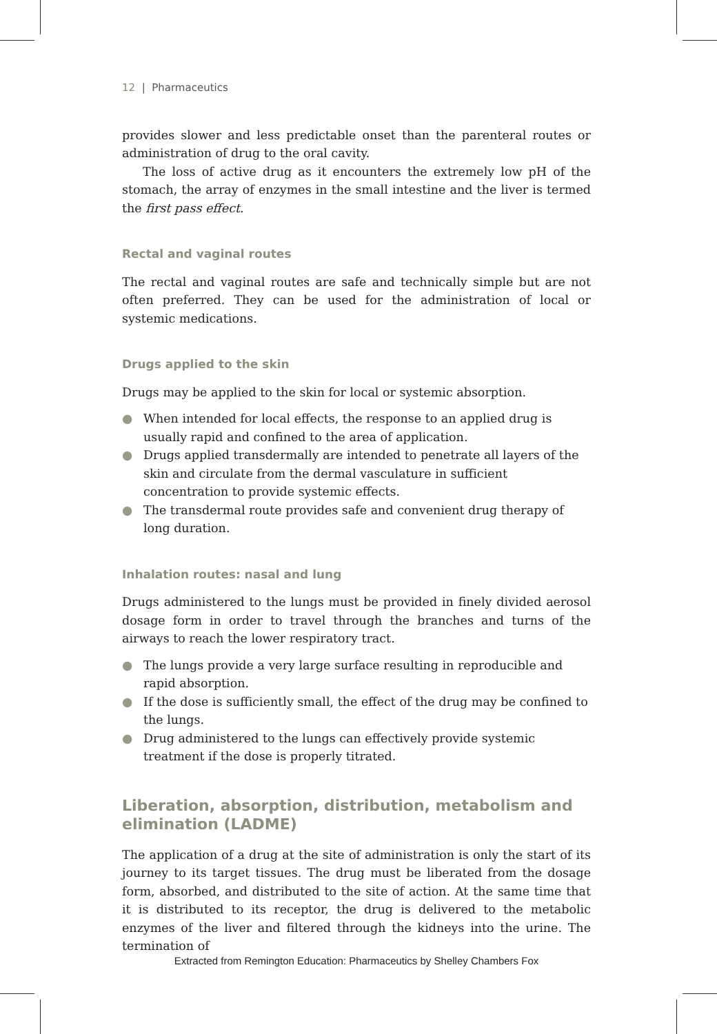12 | Pharmaceutics
provides slower and less predictable onset than the parenteral routes or administration of drug to the oral cavity.
The loss of active drug as it encounters the extremely low pH of the stomach, the array of enzymes in the small intestine and the liver is termed the first pass effect.
Rectal and vaginal routes
The rectal and vaginal routes are safe and technically simple but are not often preferred. They can be used for the administration of local or systemic medications.
Drugs applied to the skin
Drugs may be applied to the skin for local or systemic absorption.
● When intended for local effects, the response to an applied drug is usually rapid and confined to the area of application.
● Drugs applied transdermally are intended to penetrate all layers of the skin and circulate from the dermal vasculature in sufficient concentration to provide systemic effects.
● The transdermal route provides safe and convenient drug therapy of long duration.
Inhalation routes: nasal and lung
Drugs administered to the lungs must be provided in finely divided aerosol dosage form in order to travel through the branches and turns of the airways to reach the lower respiratory tract.
● The lungs provide a very large surface resulting in reproducible and rapid absorption.
● If the dose is sufficiently small, the effect of the drug may be confined to the lungs.
● Drug administered to the lungs can effectively provide systemic treatment if the dose is properly titrated.
Liberation, absorption, distribution, metabolism and elimination (LADME)
The application of a drug at the site of administration is only the start of its journey to its target tissues. The drug must be liberated from the dosage form, absorbed, and distributed to the site of action. At the same time that it is distributed to its receptor, the drug is delivered to the metabolic enzymes of the liver and filtered through the kidneys into the urine. The termination of
Extracted from Remington Education: Pharmaceutics by Shelley Chambers Fox